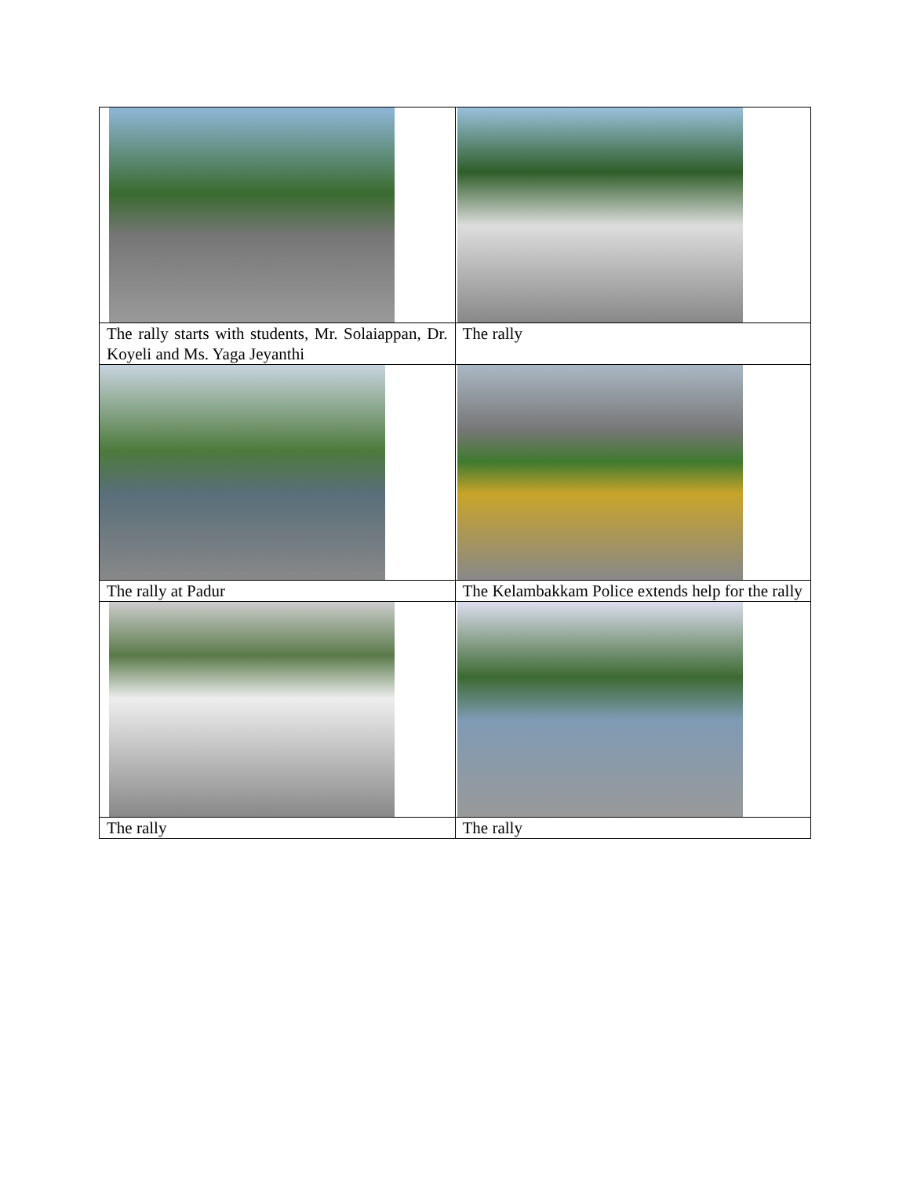| The rally starts with students, Mr. Solaiappan, Dr. Koyeli and Ms. Yaga Jeyanthi | The rally |
| The rally at Padur | The Kelambakkam Police extends help for the rally |
| The rally | The rally |